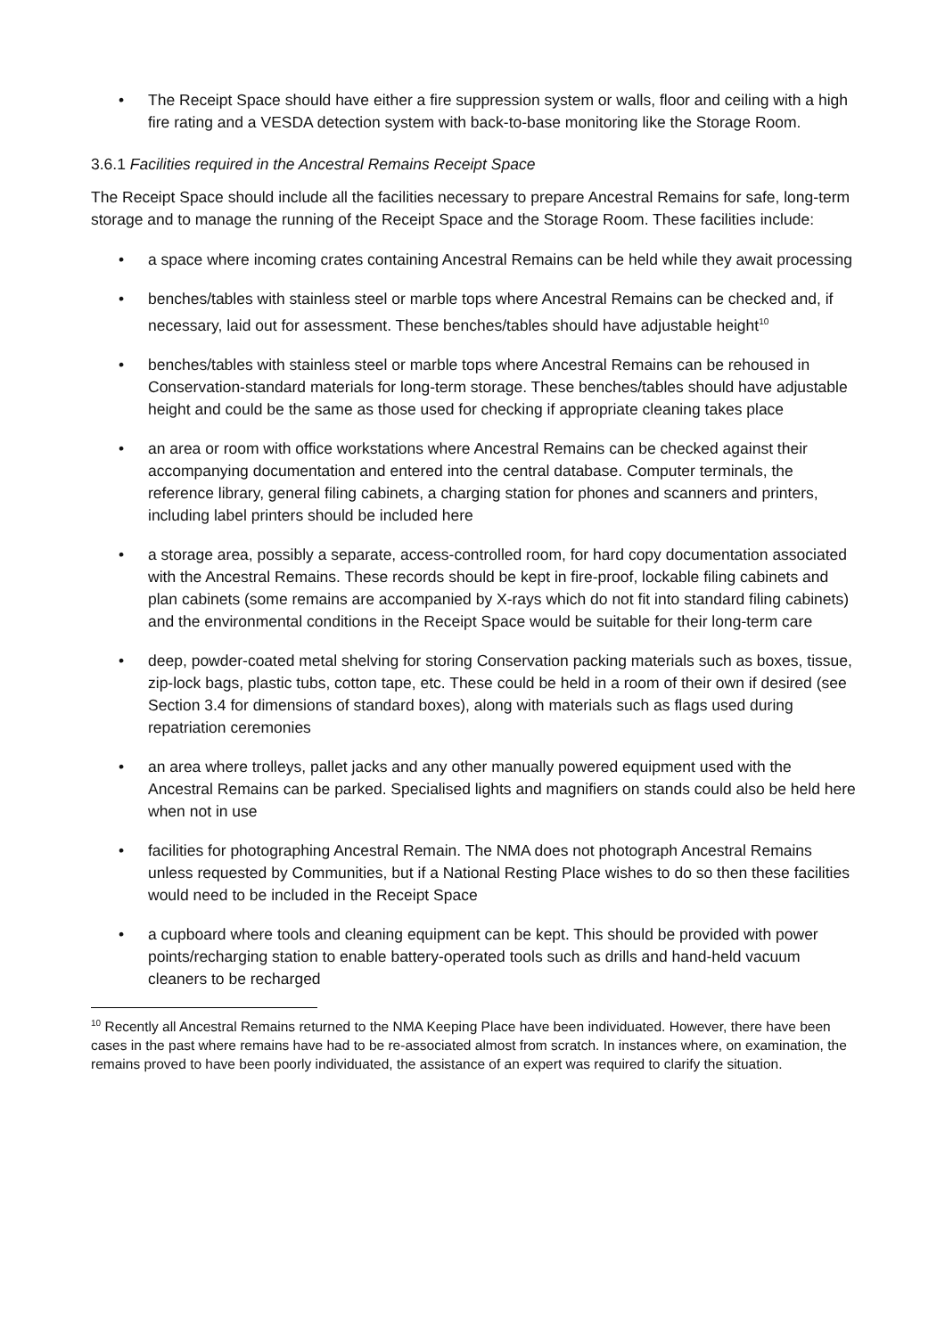• The Receipt Space should have either a fire suppression system or walls, floor and ceiling with a high fire rating and a VESDA detection system with back-to-base monitoring like the Storage Room.
3.6.1 Facilities required in the Ancestral Remains Receipt Space
The Receipt Space should include all the facilities necessary to prepare Ancestral Remains for safe, long-term storage and to manage the running of the Receipt Space and the Storage Room. These facilities include:
• a space where incoming crates containing Ancestral Remains can be held while they await processing
• benches/tables with stainless steel or marble tops where Ancestral Remains can be checked and, if necessary, laid out for assessment. These benches/tables should have adjustable height<sup>10</sup>
• benches/tables with stainless steel or marble tops where Ancestral Remains can be rehoused in Conservation-standard materials for long-term storage. These benches/tables should have adjustable height and could be the same as those used for checking if appropriate cleaning takes place
• an area or room with office workstations where Ancestral Remains can be checked against their accompanying documentation and entered into the central database. Computer terminals, the reference library, general filing cabinets, a charging station for phones and scanners and printers, including label printers should be included here
• a storage area, possibly a separate, access-controlled room, for hard copy documentation associated with the Ancestral Remains. These records should be kept in fire-proof, lockable filing cabinets and plan cabinets (some remains are accompanied by X-rays which do not fit into standard filing cabinets) and the environmental conditions in the Receipt Space would be suitable for their long-term care
• deep, powder-coated metal shelving for storing Conservation packing materials such as boxes, tissue, zip-lock bags, plastic tubs, cotton tape, etc. These could be held in a room of their own if desired (see Section 3.4 for dimensions of standard boxes), along with materials such as flags used during repatriation ceremonies
• an area where trolleys, pallet jacks and any other manually powered equipment used with the Ancestral Remains can be parked. Specialised lights and magnifiers on stands could also be held here when not in use
• facilities for photographing Ancestral Remain. The NMA does not photograph Ancestral Remains unless requested by Communities, but if a National Resting Place wishes to do so then these facilities would need to be included in the Receipt Space
• a cupboard where tools and cleaning equipment can be kept. This should be provided with power points/recharging station to enable battery-operated tools such as drills and hand-held vacuum cleaners to be recharged
<sup>10</sup> Recently all Ancestral Remains returned to the NMA Keeping Place have been individuated. However, there have been cases in the past where remains have had to be re-associated almost from scratch. In instances where, on examination, the remains proved to have been poorly individuated, the assistance of an expert was required to clarify the situation.